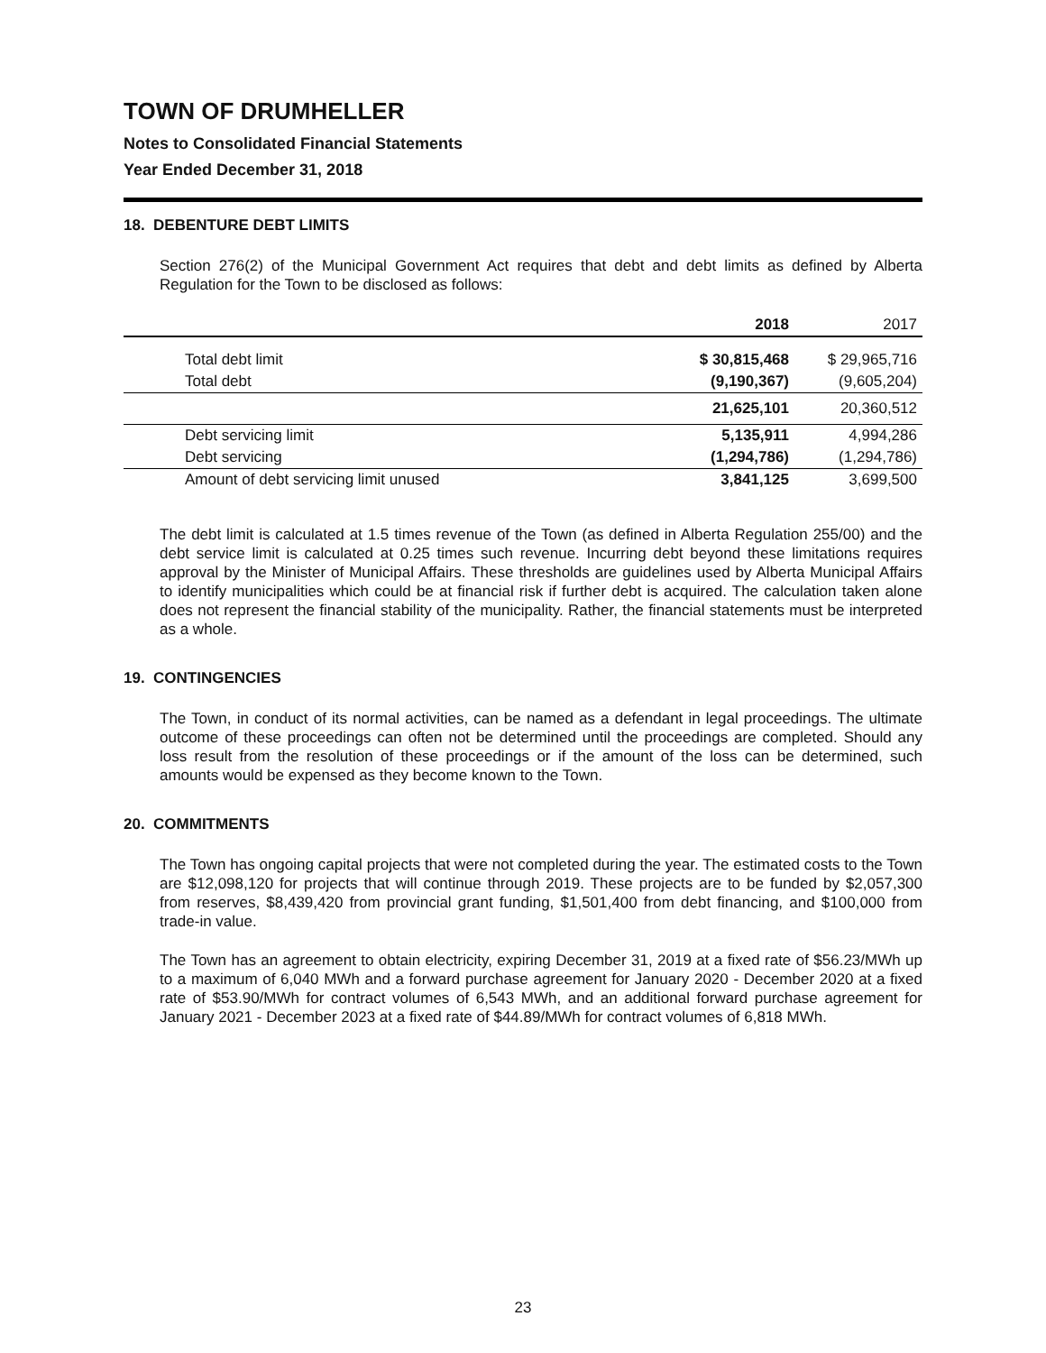TOWN OF DRUMHELLER
Notes to Consolidated Financial Statements
Year Ended December 31, 2018
18. DEBENTURE DEBT LIMITS
Section 276(2) of the Municipal Government Act requires that debt and debt limits as defined by Alberta Regulation for the Town to be disclosed as follows:
| | 2018 | 2017 |
| --- | --- | --- |
| Total debt limit | $ 30,815,468 | $ 29,965,716 |
| Total debt | (9,190,367) | (9,605,204) |
| | 21,625,101 | 20,360,512 |
| Debt servicing limit | 5,135,911 | 4,994,286 |
| Debt servicing | (1,294,786) | (1,294,786) |
| Amount of debt servicing limit unused | 3,841,125 | 3,699,500 |
The debt limit is calculated at 1.5 times revenue of the Town (as defined in Alberta Regulation 255/00) and the debt service limit is calculated at 0.25 times such revenue. Incurring debt beyond these limitations requires approval by the Minister of Municipal Affairs. These thresholds are guidelines used by Alberta Municipal Affairs to identify municipalities which could be at financial risk if further debt is acquired. The calculation taken alone does not represent the financial stability of the municipality. Rather, the financial statements must be interpreted as a whole.
19. CONTINGENCIES
The Town, in conduct of its normal activities, can be named as a defendant in legal proceedings. The ultimate outcome of these proceedings can often not be determined until the proceedings are completed. Should any loss result from the resolution of these proceedings or if the amount of the loss can be determined, such amounts would be expensed as they become known to the Town.
20. COMMITMENTS
The Town has ongoing capital projects that were not completed during the year. The estimated costs to the Town are $12,098,120 for projects that will continue through 2019. These projects are to be funded by $2,057,300 from reserves, $8,439,420 from provincial grant funding, $1,501,400 from debt financing, and $100,000 from trade-in value.
The Town has an agreement to obtain electricity, expiring December 31, 2019 at a fixed rate of $56.23/MWh up to a maximum of 6,040 MWh and a forward purchase agreement for January 2020 - December 2020 at a fixed rate of $53.90/MWh for contract volumes of 6,543 MWh, and an additional forward purchase agreement for January 2021 - December 2023 at a fixed rate of $44.89/MWh for contract volumes of 6,818 MWh.
23